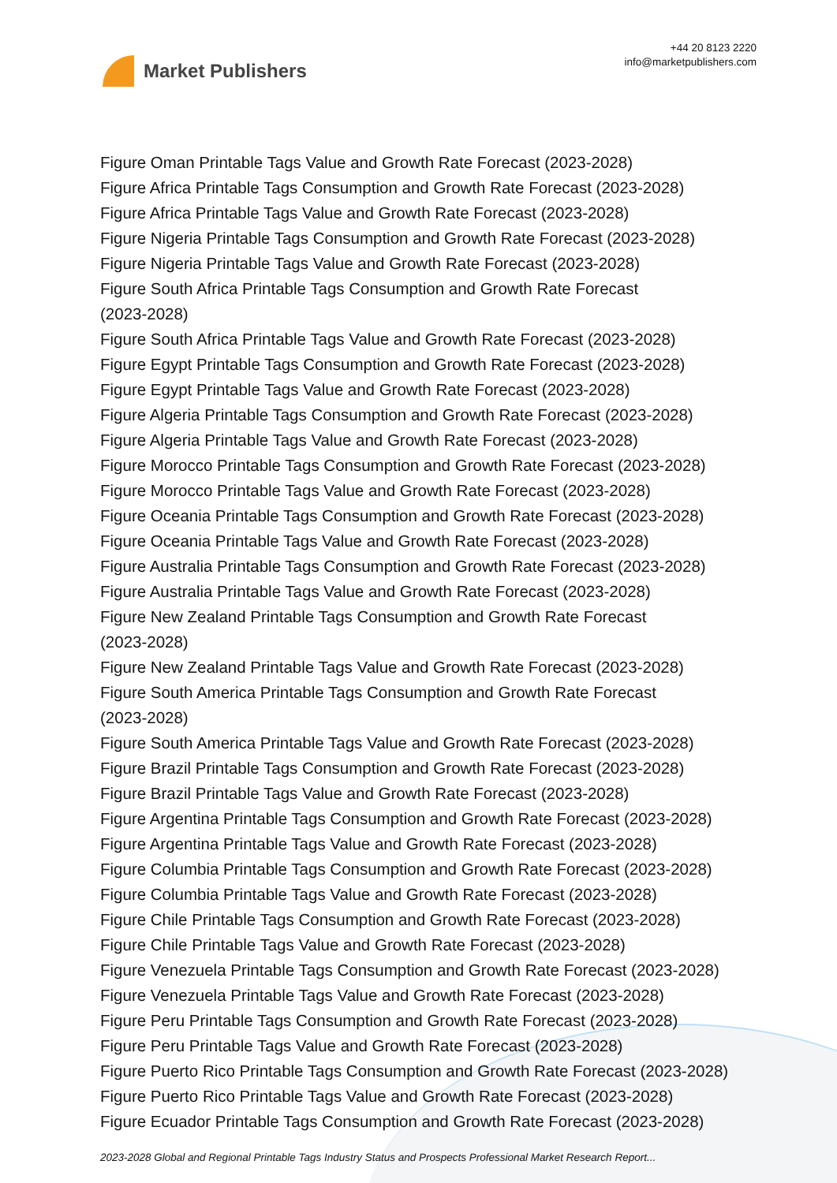Market Publishers
+44 20 8123 2220
info@marketpublishers.com
Figure Oman Printable Tags Value and Growth Rate Forecast (2023-2028)
Figure Africa Printable Tags Consumption and Growth Rate Forecast (2023-2028)
Figure Africa Printable Tags Value and Growth Rate Forecast (2023-2028)
Figure Nigeria Printable Tags Consumption and Growth Rate Forecast (2023-2028)
Figure Nigeria Printable Tags Value and Growth Rate Forecast (2023-2028)
Figure South Africa Printable Tags Consumption and Growth Rate Forecast
(2023-2028)
Figure South Africa Printable Tags Value and Growth Rate Forecast (2023-2028)
Figure Egypt Printable Tags Consumption and Growth Rate Forecast (2023-2028)
Figure Egypt Printable Tags Value and Growth Rate Forecast (2023-2028)
Figure Algeria Printable Tags Consumption and Growth Rate Forecast (2023-2028)
Figure Algeria Printable Tags Value and Growth Rate Forecast (2023-2028)
Figure Morocco Printable Tags Consumption and Growth Rate Forecast (2023-2028)
Figure Morocco Printable Tags Value and Growth Rate Forecast (2023-2028)
Figure Oceania Printable Tags Consumption and Growth Rate Forecast (2023-2028)
Figure Oceania Printable Tags Value and Growth Rate Forecast (2023-2028)
Figure Australia Printable Tags Consumption and Growth Rate Forecast (2023-2028)
Figure Australia Printable Tags Value and Growth Rate Forecast (2023-2028)
Figure New Zealand Printable Tags Consumption and Growth Rate Forecast
(2023-2028)
Figure New Zealand Printable Tags Value and Growth Rate Forecast (2023-2028)
Figure South America Printable Tags Consumption and Growth Rate Forecast
(2023-2028)
Figure South America Printable Tags Value and Growth Rate Forecast (2023-2028)
Figure Brazil Printable Tags Consumption and Growth Rate Forecast (2023-2028)
Figure Brazil Printable Tags Value and Growth Rate Forecast (2023-2028)
Figure Argentina Printable Tags Consumption and Growth Rate Forecast (2023-2028)
Figure Argentina Printable Tags Value and Growth Rate Forecast (2023-2028)
Figure Columbia Printable Tags Consumption and Growth Rate Forecast (2023-2028)
Figure Columbia Printable Tags Value and Growth Rate Forecast (2023-2028)
Figure Chile Printable Tags Consumption and Growth Rate Forecast (2023-2028)
Figure Chile Printable Tags Value and Growth Rate Forecast (2023-2028)
Figure Venezuela Printable Tags Consumption and Growth Rate Forecast (2023-2028)
Figure Venezuela Printable Tags Value and Growth Rate Forecast (2023-2028)
Figure Peru Printable Tags Consumption and Growth Rate Forecast (2023-2028)
Figure Peru Printable Tags Value and Growth Rate Forecast (2023-2028)
Figure Puerto Rico Printable Tags Consumption and Growth Rate Forecast (2023-2028)
Figure Puerto Rico Printable Tags Value and Growth Rate Forecast (2023-2028)
Figure Ecuador Printable Tags Consumption and Growth Rate Forecast (2023-2028)
2023-2028 Global and Regional Printable Tags Industry Status and Prospects Professional Market Research Report...